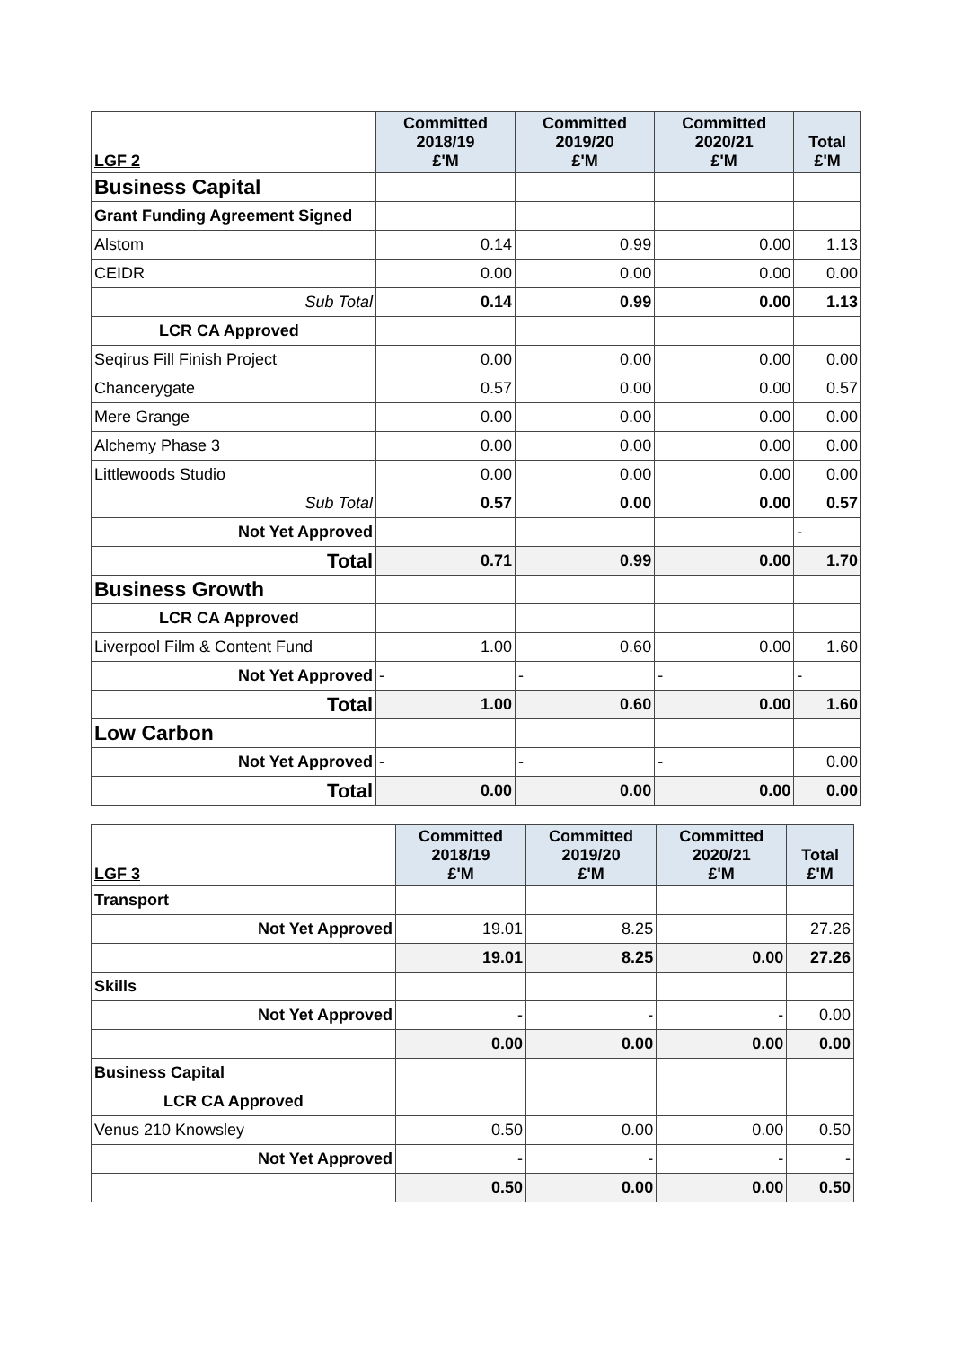| LGF 2 | Committed 2018/19 £'M | Committed 2019/20 £'M | Committed 2020/21 £'M | Total £'M |
| --- | --- | --- | --- | --- |
| Business Capital | | | | |
| Grant Funding Agreement Signed | | | | |
| Alstom | 0.14 | 0.99 | 0.00 | 1.13 |
| CEIDR | 0.00 | 0.00 | 0.00 | 0.00 |
| Sub Total | 0.14 | 0.99 | 0.00 | 1.13 |
| LCR CA Approved | | | | |
| Seqirus Fill Finish Project | 0.00 | 0.00 | 0.00 | 0.00 |
| Chancerygate | 0.57 | 0.00 | 0.00 | 0.57 |
| Mere Grange | 0.00 | 0.00 | 0.00 | 0.00 |
| Alchemy Phase 3 | 0.00 | 0.00 | 0.00 | 0.00 |
| Littlewoods Studio | 0.00 | 0.00 | 0.00 | 0.00 |
| Sub Total | 0.57 | 0.00 | 0.00 | 0.57 |
| Not Yet Approved | | | | - |
| Total | 0.71 | 0.99 | 0.00 | 1.70 |
| Business Growth | | | | |
| LCR CA Approved | | | | |
| Liverpool Film & Content Fund | 1.00 | 0.60 | 0.00 | 1.60 |
| Not Yet Approved | - | - | - | - |
| Total | 1.00 | 0.60 | 0.00 | 1.60 |
| Low Carbon | | | | |
| Not Yet Approved | - | - | - | 0.00 |
| Total | 0.00 | 0.00 | 0.00 | 0.00 |
| LGF 3 | Committed 2018/19 £'M | Committed 2019/20 £'M | Committed 2020/21 £'M | Total £'M |
| --- | --- | --- | --- | --- |
| Transport | | | | |
| Not Yet Approved | 19.01 | 8.25 | | 27.26 |
| | 19.01 | 8.25 | 0.00 | 27.26 |
| Skills | | | | |
| Not Yet Approved | - | - | - | 0.00 |
| | 0.00 | 0.00 | 0.00 | 0.00 |
| Business Capital | | | | |
| LCR CA Approved | | | | |
| Venus 210 Knowsley | 0.50 | 0.00 | 0.00 | 0.50 |
| Not Yet Approved | - | - | - | - |
| | 0.50 | 0.00 | 0.00 | 0.50 |